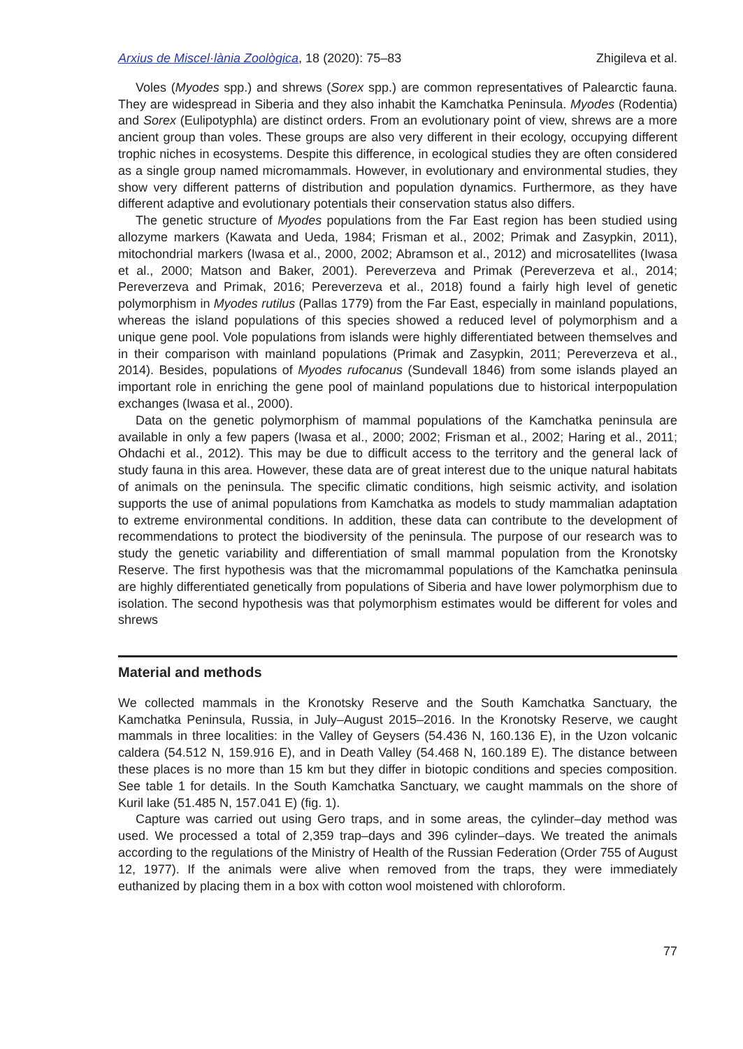Arxius de Miscel·lània Zoològica, 18 (2020): 75–83 Zhigileva et al.
Voles (Myodes spp.) and shrews (Sorex spp.) are common representatives of Palearctic fauna. They are widespread in Siberia and they also inhabit the Kamchatka Peninsula. Myodes (Rodentia) and Sorex (Eulipotyphla) are distinct orders. From an evolutionary point of view, shrews are a more ancient group than voles. These groups are also very different in their ecology, occupying different trophic niches in ecosystems. Despite this difference, in ecological studies they are often considered as a single group named micromammals. However, in evolutionary and environmental studies, they show very different patterns of distribution and population dynamics. Furthermore, as they have different adaptive and evolutionary potentials their conservation status also differs.
The genetic structure of Myodes populations from the Far East region has been studied using allozyme markers (Kawata and Ueda, 1984; Frisman et al., 2002; Primak and Zasypkin, 2011), mitochondrial markers (Iwasa et al., 2000, 2002; Abramson et al., 2012) and microsatellites (Iwasa et al., 2000; Matson and Baker, 2001). Pereverzeva and Primak (Pereverzeva et al., 2014; Pereverzeva and Primak, 2016; Pereverzeva et al., 2018) found a fairly high level of genetic polymorphism in Myodes rutilus (Pallas 1779) from the Far East, especially in mainland populations, whereas the island populations of this species showed a reduced level of polymorphism and a unique gene pool. Vole populations from islands were highly differentiated between themselves and in their comparison with mainland populations (Primak and Zasypkin, 2011; Pereverzeva et al., 2014). Besides, populations of Myodes rufocanus (Sundevall 1846) from some islands played an important role in enriching the gene pool of mainland populations due to historical interpopulation exchanges (Iwasa et al., 2000).
Data on the genetic polymorphism of mammal populations of the Kamchatka peninsula are available in only a few papers (Iwasa et al., 2000; 2002; Frisman et al., 2002; Haring et al., 2011; Ohdachi et al., 2012). This may be due to difficult access to the territory and the general lack of study fauna in this area. However, these data are of great interest due to the unique natural habitats of animals on the peninsula. The specific climatic conditions, high seismic activity, and isolation supports the use of animal populations from Kamchatka as models to study mammalian adaptation to extreme environmental conditions. In addition, these data can contribute to the development of recommendations to protect the biodiversity of the peninsula. The purpose of our research was to study the genetic variability and differentiation of small mammal population from the Kronotsky Reserve. The first hypothesis was that the micromammal populations of the Kamchatka peninsula are highly differentiated genetically from populations of Siberia and have lower polymorphism due to isolation. The second hypothesis was that polymorphism estimates would be different for voles and shrews
Material and methods
We collected mammals in the Kronotsky Reserve and the South Kamchatka Sanctuary, the Kamchatka Peninsula, Russia, in July–August 2015–2016. In the Kronotsky Reserve, we caught mammals in three localities: in the Valley of Geysers (54.436 N, 160.136 E), in the Uzon volcanic caldera (54.512 N, 159.916 E), and in Death Valley (54.468 N, 160.189 E). The distance between these places is no more than 15 km but they differ in biotopic conditions and species composition. See table 1 for details. In the South Kamchatka Sanctuary, we caught mammals on the shore of Kuril lake (51.485 N, 157.041 E) (fig. 1).
Capture was carried out using Gero traps, and in some areas, the cylinder–day method was used. We processed a total of 2,359 trap–days and 396 cylinder–days. We treated the animals according to the regulations of the Ministry of Health of the Russian Federation (Order 755 of August 12, 1977). If the animals were alive when removed from the traps, they were immediately euthanized by placing them in a box with cotton wool moistened with chloroform.
77